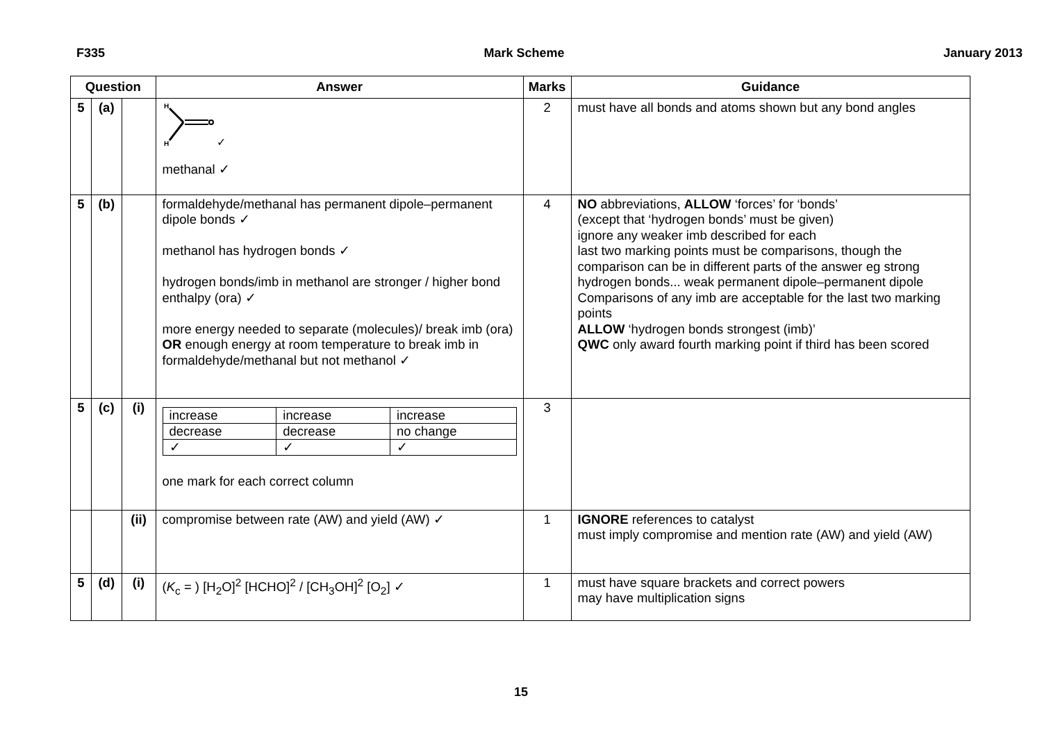F335 Mark Scheme January 2013
| Question | | | Answer | Marks | Guidance |
| --- | --- | --- | --- | --- | --- |
| 5 | (a) | | H H ✓ methanal ✓ | 2 | must have all bonds and atoms shown but any bond angles |
| 5 | (b) | | formaldehyde/methanal has permanent dipole–permanent dipole bonds ✓ methanol has hydrogen bonds ✓ hydrogen bonds/imb in methanol are stronger / higher bond enthalpy (ora) ✓ more energy needed to separate (molecules)/ break imb (ora) OR enough energy at room temperature to break imb in formaldehyde/methanal but not methanol ✓ | 4 | NO abbreviations, ALLOW ‘forces’ for ‘bonds’ (except that ‘hydrogen bonds’ must be given) ignore any weaker imb described for each last two marking points must be comparisons, though the comparison can be in different parts of the answer eg strong hydrogen bonds... weak permanent dipole–permanent dipole Comparisons of any imb are acceptable for the last two marking points ALLOW ‘hydrogen bonds strongest (imb)’ QWC only award fourth marking point if third has been scored |
| 5 | (c) | (i) | / increase / increase / increase / / decrease / decrease / no change / / ✓ / ✓ / ✓ / one mark for each correct column | 3 | |
| | | (ii) | compromise between rate (AW) and yield (AW) ✓ | 1 | IGNORE references to catalyst must imply compromise and mention rate (AW) and yield (AW) |
| 5 | (d) | (i) | ( K<sub>c</sub> = ) [H<sub>2</sub>O]<sup>2</sup> [HCHO]<sup>2</sup> / [CH<sub>3</sub>OH]<sup>2</sup> [O<sub>2</sub>] ✓ | 1 | must have square brackets and correct powers may have multiplication signs |
15